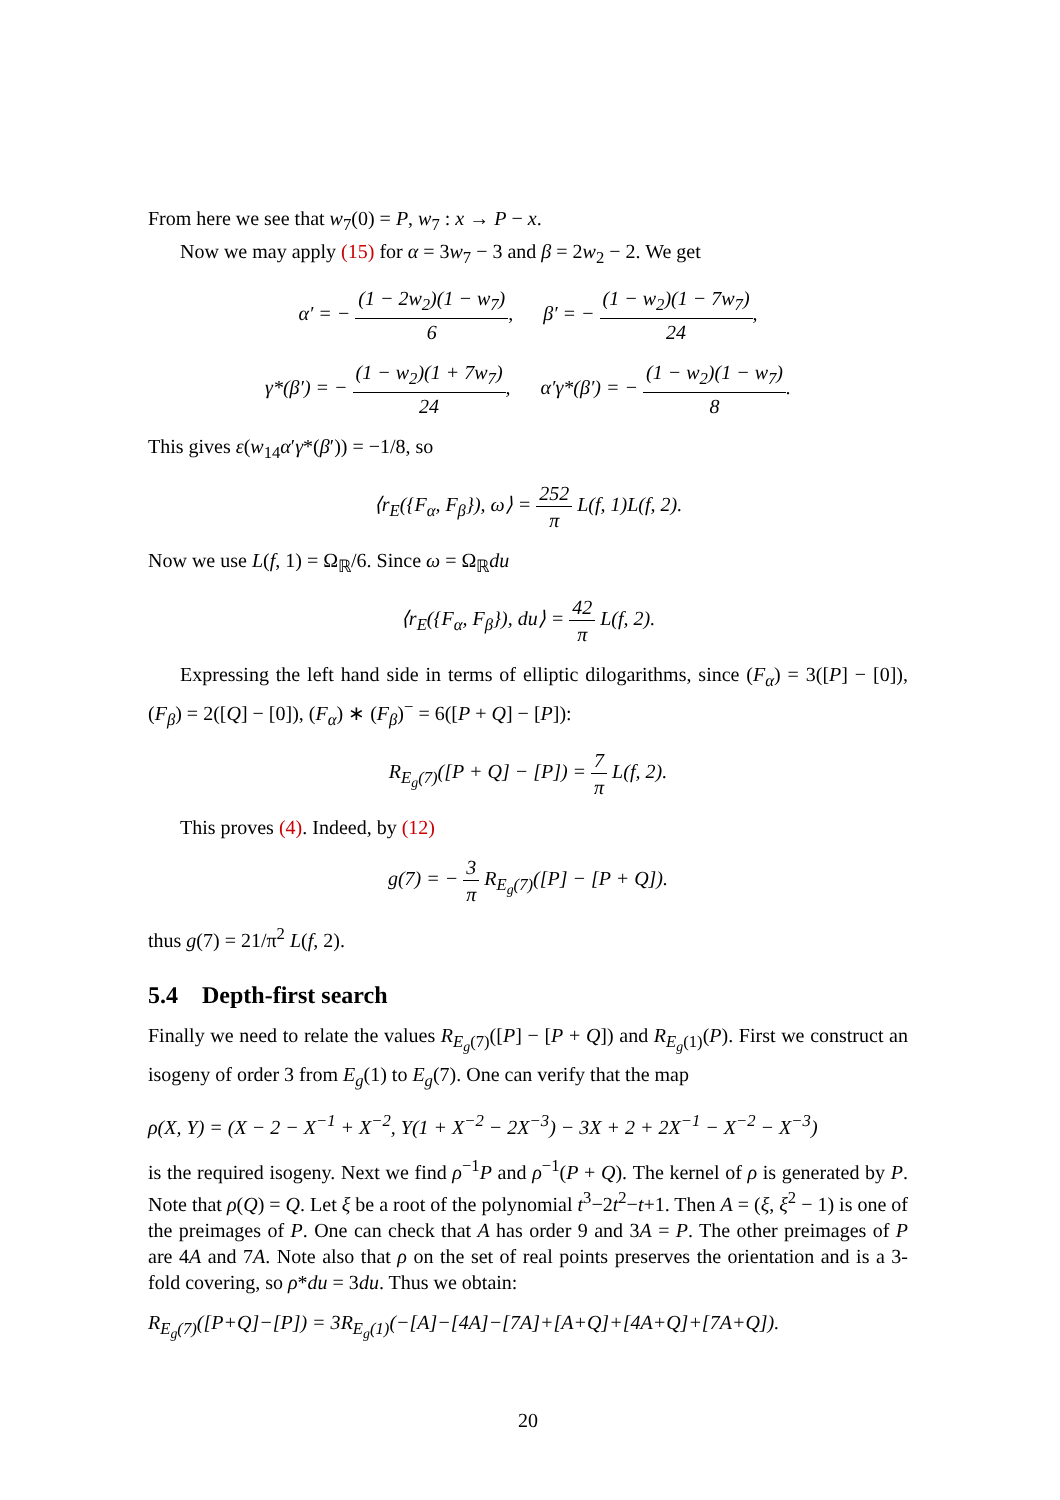From here we see that w<sub>7</sub>(0) = P, w<sub>7</sub> : x → P − x.
Now we may apply (15) for α = 3w<sub>7</sub> − 3 and β = 2w<sub>2</sub> − 2. We get
α′ = − (1 − 2w<sub>2</sub>)(1 − w<sub>7</sub>) 6, β′ = − (1 − w<sub>2</sub>)(1 − 7w<sub>7</sub>) 24,
γ*(β′) = − (1 − w<sub>2</sub>)(1 + 7w<sub>7</sub>) 24, α′γ*(β′) = − (1 − w<sub>2</sub>)(1 − w<sub>7</sub>) 8.
This gives ε(w<sub>14</sub>α′γ*(β′)) = −1/8, so
⟨r<sub>E</sub>({F<sub>α</sub>, F<sub>β</sub>}), ω⟩ = 252 π L(f, 1)L(f, 2).
Now we use L(f, 1) = Ω<sub>ℝ</sub>/6. Since ω = Ω<sub>ℝ</sub>du
⟨r<sub>E</sub>({F<sub>α</sub>, F<sub>β</sub>}), du⟩ = 42 π L(f, 2).
Expressing the left hand side in terms of elliptic dilogarithms, since (F<sub>α</sub>) = 3([P] − [0]), (F<sub>β</sub>) = 2([Q] − [0]), (F<sub>α</sub>) ∗ (F<sub>β</sub>)<sup>−</sup> = 6([P + Q] − [P]):
R<sub>E<sub>g</sub>(7)</sub>([P + Q] − [P]) = 7 π L(f, 2).
This proves (4). Indeed, by (12)
g(7) = − 3 π R<sub>E<sub>g</sub>(7)</sub>([P] − [P + Q]).
thus g(7) = 21/π<sup>2</sup> L(f, 2).
5.4 Depth-first search
Finally we need to relate the values R<sub>E<sub>g</sub>(7)</sub>([P] − [P + Q]) and R<sub>E<sub>g</sub>(1)</sub>(P). First we construct an isogeny of order 3 from E<sub>g</sub>(1) to E<sub>g</sub>(7). One can verify that the map
ρ(X, Y) = (X − 2 − X<sup>−1</sup> + X<sup>−2</sup>, Y(1 + X<sup>−2</sup> − 2X<sup>−3</sup>) − 3X + 2 + 2X<sup>−1</sup> − X<sup>−2</sup> − X<sup>−3</sup>)
is the required isogeny. Next we find ρ<sup>−1</sup>P and ρ<sup>−1</sup>(P + Q). The kernel of ρ is generated by P. Note that ρ(Q) = Q. Let ξ be a root of the polynomial t<sup>3</sup>−2t<sup>2</sup>−t+1. Then A = (ξ, ξ<sup>2</sup> − 1) is one of the preimages of P. One can check that A has order 9 and 3A = P. The other preimages of P are 4A and 7A. Note also that ρ on the set of real points preserves the orientation and is a 3-fold covering, so ρ*du = 3du. Thus we obtain:
R<sub>E<sub>g</sub>(7)</sub>([P+Q]−[P]) = 3R<sub>E<sub>g</sub>(1)</sub>(−[A]−[4A]−[7A]+[A+Q]+[4A+Q]+[7A+Q]).
20